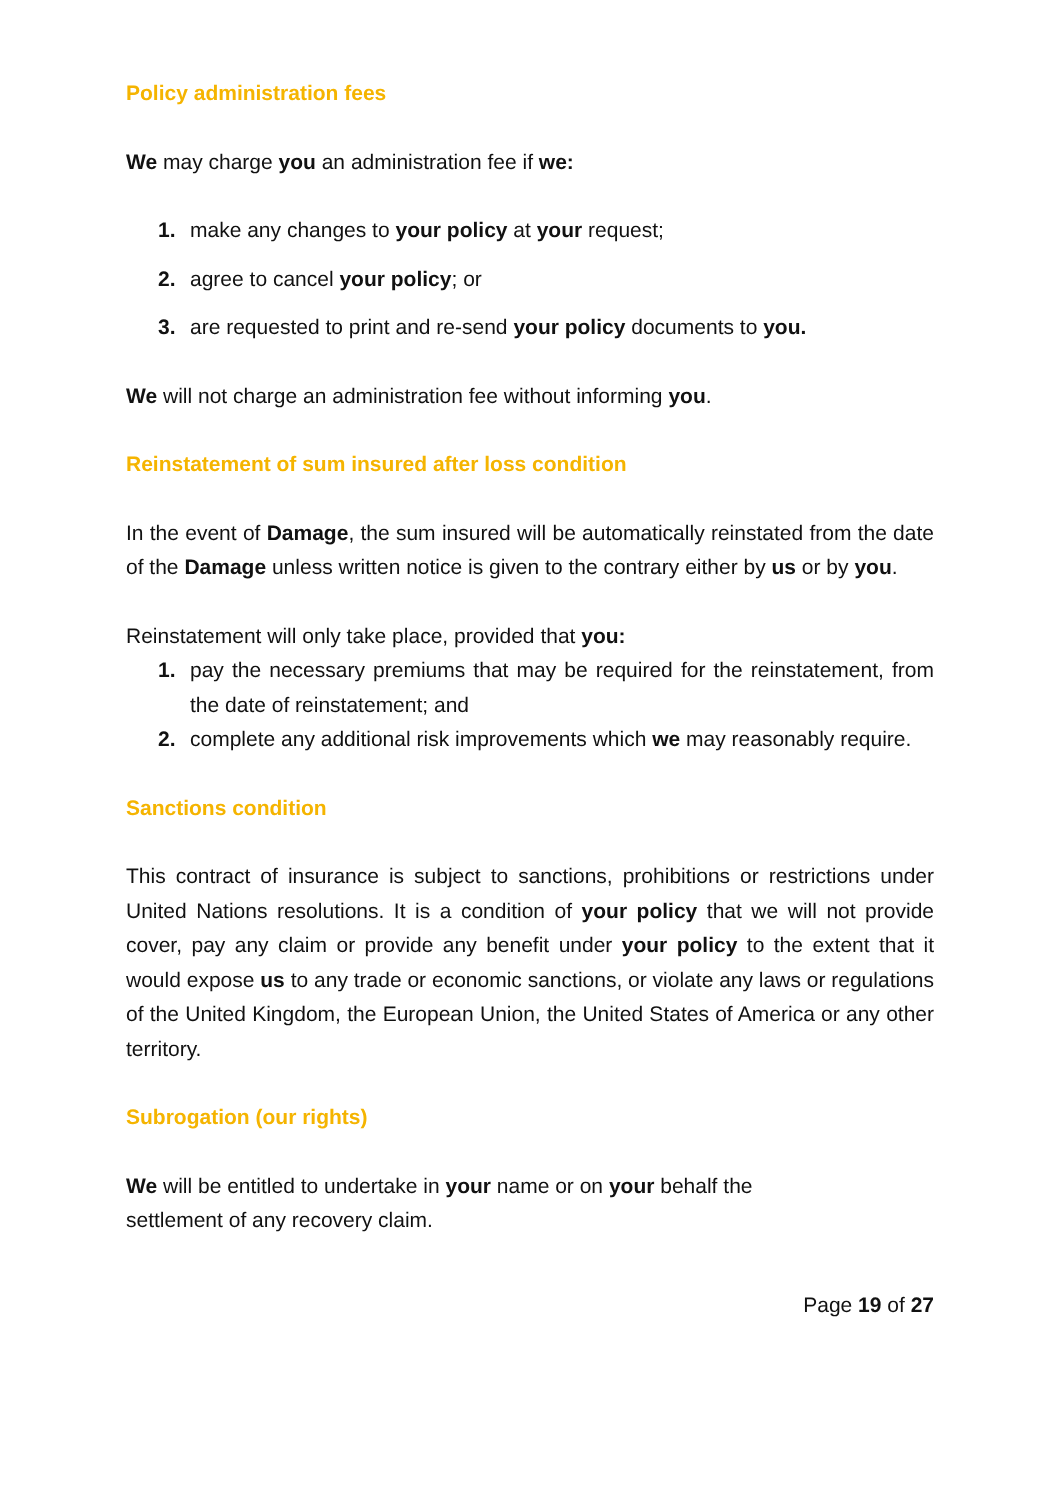Policy administration fees
We may charge you an administration fee if we:
1. make any changes to your policy at your request;
2. agree to cancel your policy; or
3. are requested to print and re-send your policy documents to you.
We will not charge an administration fee without informing you.
Reinstatement of sum insured after loss condition
In the event of Damage, the sum insured will be automatically reinstated from the date of the Damage unless written notice is given to the contrary either by us or by you.
Reinstatement will only take place, provided that you:
1. pay the necessary premiums that may be required for the reinstatement, from the date of reinstatement; and
2. complete any additional risk improvements which we may reasonably require.
Sanctions condition
This contract of insurance is subject to sanctions, prohibitions or restrictions under United Nations resolutions. It is a condition of your policy that we will not provide cover, pay any claim or provide any benefit under your policy to the extent that it would expose us to any trade or economic sanctions, or violate any laws or regulations of the United Kingdom, the European Union, the United States of America or any other territory.
Subrogation (our rights)
We will be entitled to undertake in your name or on your behalf the
settlement of any recovery claim.
Page 19 of 27